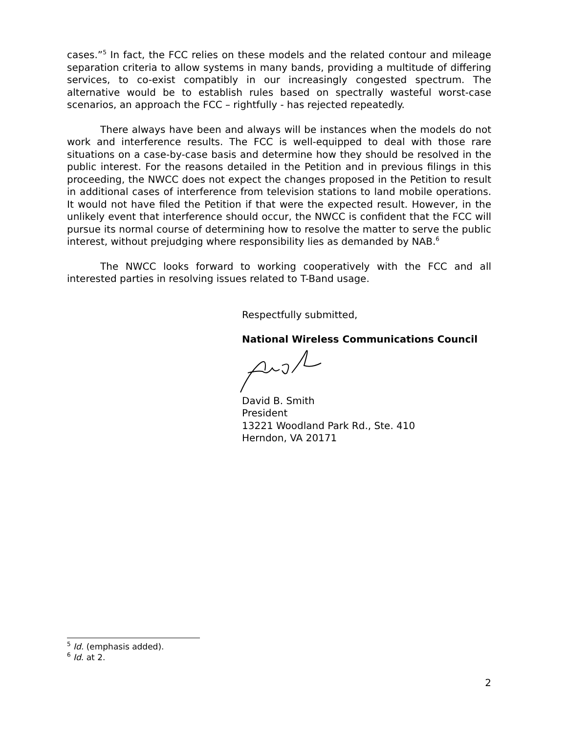cases.”<sup>5</sup> In fact, the FCC relies on these models and the related contour and mileage separation criteria to allow systems in many bands, providing a multitude of differing services, to co-exist compatibly in our increasingly congested spectrum. The alternative would be to establish rules based on spectrally wasteful worst-case scenarios, an approach the FCC – rightfully - has rejected repeatedly.
There always have been and always will be instances when the models do not work and interference results. The FCC is well-equipped to deal with those rare situations on a case-by-case basis and determine how they should be resolved in the public interest. For the reasons detailed in the Petition and in previous filings in this proceeding, the NWCC does not expect the changes proposed in the Petition to result in additional cases of interference from television stations to land mobile operations. It would not have filed the Petition if that were the expected result. However, in the unlikely event that interference should occur, the NWCC is confident that the FCC will pursue its normal course of determining how to resolve the matter to serve the public interest, without prejudging where responsibility lies as demanded by NAB.<sup>6</sup>
The NWCC looks forward to working cooperatively with the FCC and all interested parties in resolving issues related to T-Band usage.
Respectfully submitted,
National Wireless Communications Council
David B. Smith
President
13221 Woodland Park Rd., Ste. 410
Herndon, VA 20171
<sup>5</sup> Id. (emphasis added).
<sup>6</sup> Id. at 2.
2